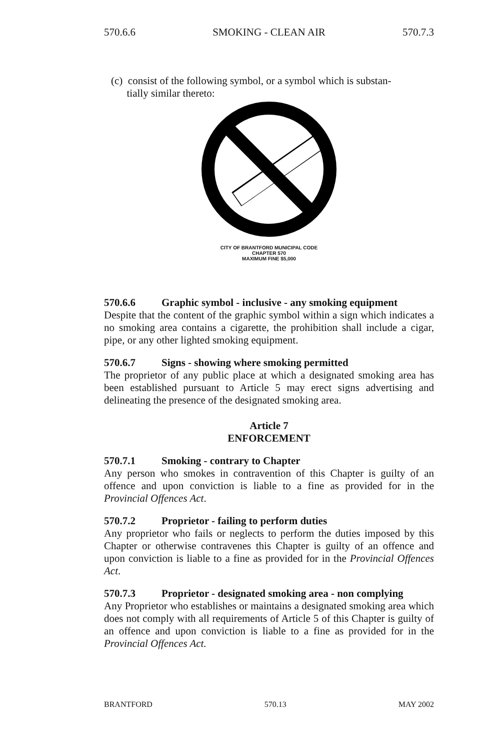570.6.6 SMOKING - CLEAN AIR 570.7.3
(c) consist of the following symbol, or a symbol which is substan-
tially similar thereto:
CITY OF BRANTFORD MUNICIPAL CODE
CHAPTER 570
MAXIMUM FINE $5,000
570.6.6 Graphic symbol - inclusive - any smoking equipment
Despite that the content of the graphic symbol within a sign which indicates a no smoking area contains a cigarette, the prohibition shall include a cigar, pipe, or any other lighted smoking equipment.
570.6.7 Signs - showing where smoking permitted
The proprietor of any public place at which a designated smoking area has been established pursuant to Article 5 may erect signs advertising and delineating the presence of the designated smoking area.
Article 7
ENFORCEMENT
570.7.1 Smoking - contrary to Chapter
Any person who smokes in contravention of this Chapter is guilty of an offence and upon conviction is liable to a fine as provided for in the Provincial Offences Act.
570.7.2 Proprietor - failing to perform duties
Any proprietor who fails or neglects to perform the duties imposed by this Chapter or otherwise contravenes this Chapter is guilty of an offence and upon conviction is liable to a fine as provided for in the Provincial Offences Act.
570.7.3 Proprietor - designated smoking area - non complying
Any Proprietor who establishes or maintains a designated smoking area which does not comply with all requirements of Article 5 of this Chapter is guilty of an offence and upon conviction is liable to a fine as provided for in the Provincial Offences Act.
BRANTFORD 570.13 MAY 2002